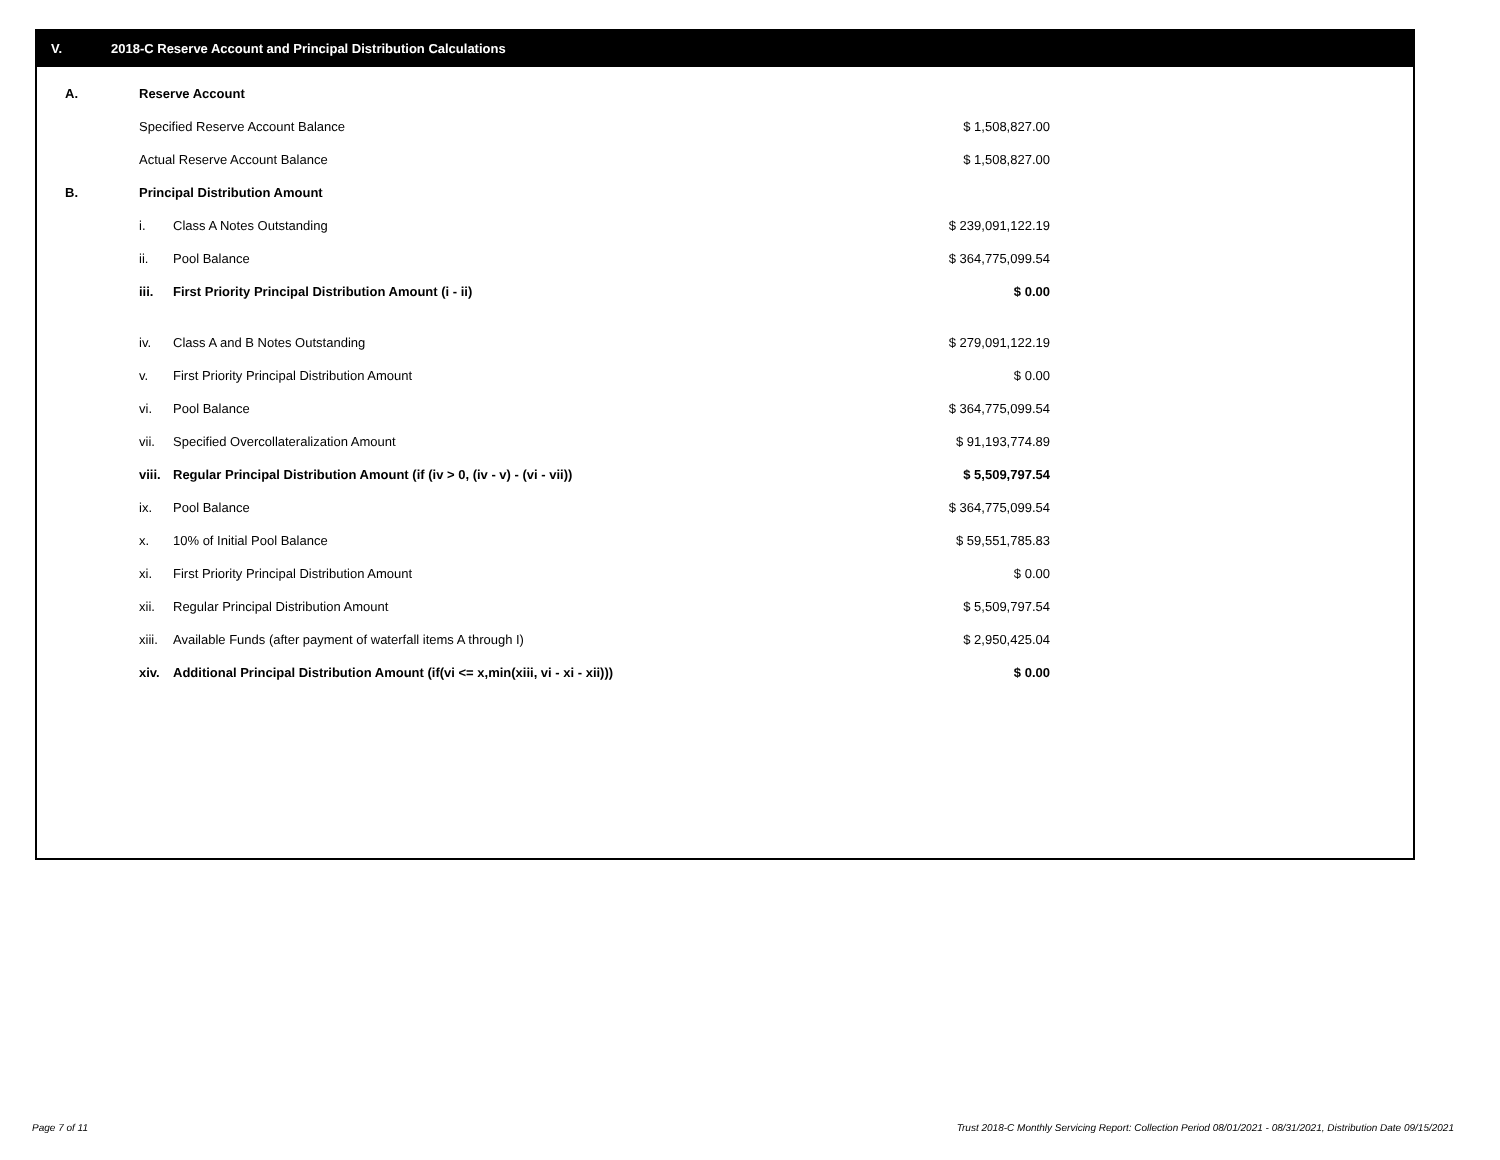V. 2018-C Reserve Account and Principal Distribution Calculations
| A. | Reserve Account | | |
| | Specified Reserve Account Balance | | $ 1,508,827.00 |
| | Actual Reserve Account Balance | | $ 1,508,827.00 |
| B. | Principal Distribution Amount | | |
| | i. | Class A Notes Outstanding | $ 239,091,122.19 |
| | ii. | Pool Balance | $ 364,775,099.54 |
| | iii. | First Priority Principal Distribution Amount (i - ii) | $ 0.00 |
| | iv. | Class A and B Notes Outstanding | $ 279,091,122.19 |
| | v. | First Priority Principal Distribution Amount | $ 0.00 |
| | vi. | Pool Balance | $ 364,775,099.54 |
| | vii. | Specified Overcollateralization Amount | $ 91,193,774.89 |
| | viii. | Regular Principal Distribution Amount (if (iv > 0, (iv - v) - (vi - vii)) | $ 5,509,797.54 |
| | ix. | Pool Balance | $ 364,775,099.54 |
| | x. | 10% of Initial Pool Balance | $ 59,551,785.83 |
| | xi. | First Priority Principal Distribution Amount | $ 0.00 |
| | xii. | Regular Principal Distribution Amount | $ 5,509,797.54 |
| | xiii. | Available Funds (after payment of waterfall items A through I) | $ 2,950,425.04 |
| | xiv. | Additional Principal Distribution Amount (if(vi <= x,min(xiii, vi - xi - xii))) | $ 0.00 |
Page 7 of 11
Trust 2018-C Monthly Servicing Report: Collection Period 08/01/2021 - 08/31/2021, Distribution Date 09/15/2021